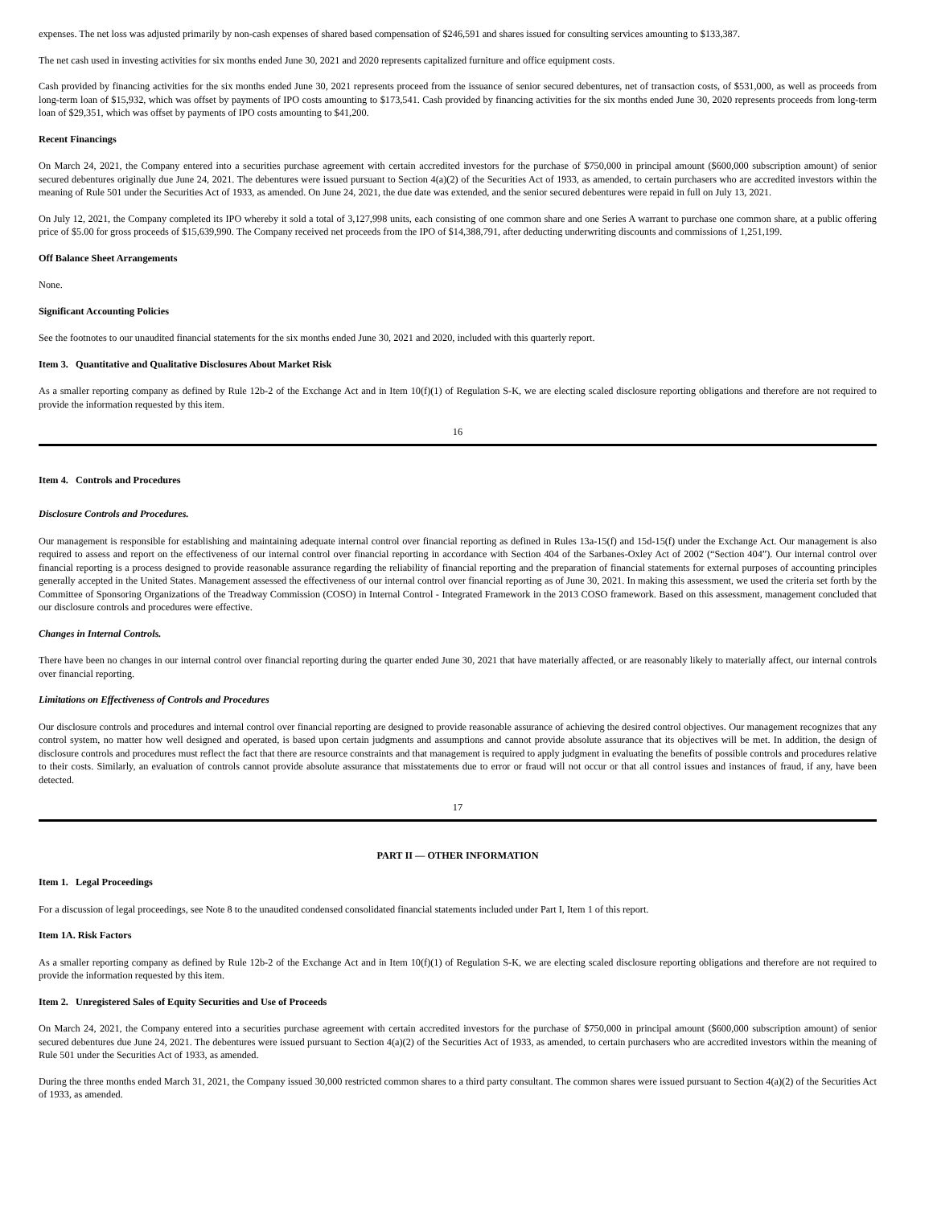expenses. The net loss was adjusted primarily by non-cash expenses of shared based compensation of $246,591 and shares issued for consulting services amounting to $133,387.
The net cash used in investing activities for six months ended June 30, 2021 and 2020 represents capitalized furniture and office equipment costs.
Cash provided by financing activities for the six months ended June 30, 2021 represents proceed from the issuance of senior secured debentures, net of transaction costs, of $531,000, as well as proceeds from long-term loan of $15,932, which was offset by payments of IPO costs amounting to $173,541. Cash provided by financing activities for the six months ended June 30, 2020 represents proceeds from long-term loan of $29,351, which was offset by payments of IPO costs amounting to $41,200.
Recent Financings
On March 24, 2021, the Company entered into a securities purchase agreement with certain accredited investors for the purchase of $750,000 in principal amount ($600,000 subscription amount) of senior secured debentures originally due June 24, 2021. The debentures were issued pursuant to Section 4(a)(2) of the Securities Act of 1933, as amended, to certain purchasers who are accredited investors within the meaning of Rule 501 under the Securities Act of 1933, as amended. On June 24, 2021, the due date was extended, and the senior secured debentures were repaid in full on July 13, 2021.
On July 12, 2021, the Company completed its IPO whereby it sold a total of 3,127,998 units, each consisting of one common share and one Series A warrant to purchase one common share, at a public offering price of $5.00 for gross proceeds of $15,639,990. The Company received net proceeds from the IPO of $14,388,791, after deducting underwriting discounts and commissions of 1,251,199.
Off Balance Sheet Arrangements
None.
Significant Accounting Policies
See the footnotes to our unaudited financial statements for the six months ended June 30, 2021 and 2020, included with this quarterly report.
Item 3. Quantitative and Qualitative Disclosures About Market Risk
As a smaller reporting company as defined by Rule 12b-2 of the Exchange Act and in Item 10(f)(1) of Regulation S-K, we are electing scaled disclosure reporting obligations and therefore are not required to provide the information requested by this item.
16
Item 4. Controls and Procedures
Disclosure Controls and Procedures.
Our management is responsible for establishing and maintaining adequate internal control over financial reporting as defined in Rules 13a-15(f) and 15d-15(f) under the Exchange Act. Our management is also required to assess and report on the effectiveness of our internal control over financial reporting in accordance with Section 404 of the Sarbanes-Oxley Act of 2002 (“Section 404”). Our internal control over financial reporting is a process designed to provide reasonable assurance regarding the reliability of financial reporting and the preparation of financial statements for external purposes of accounting principles generally accepted in the United States. Management assessed the effectiveness of our internal control over financial reporting as of June 30, 2021. In making this assessment, we used the criteria set forth by the Committee of Sponsoring Organizations of the Treadway Commission (COSO) in Internal Control - Integrated Framework in the 2013 COSO framework. Based on this assessment, management concluded that our disclosure controls and procedures were effective.
Changes in Internal Controls.
There have been no changes in our internal control over financial reporting during the quarter ended June 30, 2021 that have materially affected, or are reasonably likely to materially affect, our internal controls over financial reporting.
Limitations on Effectiveness of Controls and Procedures
Our disclosure controls and procedures and internal control over financial reporting are designed to provide reasonable assurance of achieving the desired control objectives. Our management recognizes that any control system, no matter how well designed and operated, is based upon certain judgments and assumptions and cannot provide absolute assurance that its objectives will be met. In addition, the design of disclosure controls and procedures must reflect the fact that there are resource constraints and that management is required to apply judgment in evaluating the benefits of possible controls and procedures relative to their costs. Similarly, an evaluation of controls cannot provide absolute assurance that misstatements due to error or fraud will not occur or that all control issues and instances of fraud, if any, have been detected.
17
PART II — OTHER INFORMATION
Item 1. Legal Proceedings
For a discussion of legal proceedings, see Note 8 to the unaudited condensed consolidated financial statements included under Part I, Item 1 of this report.
Item 1A. Risk Factors
As a smaller reporting company as defined by Rule 12b-2 of the Exchange Act and in Item 10(f)(1) of Regulation S-K, we are electing scaled disclosure reporting obligations and therefore are not required to provide the information requested by this item.
Item 2. Unregistered Sales of Equity Securities and Use of Proceeds
On March 24, 2021, the Company entered into a securities purchase agreement with certain accredited investors for the purchase of $750,000 in principal amount ($600,000 subscription amount) of senior secured debentures due June 24, 2021. The debentures were issued pursuant to Section 4(a)(2) of the Securities Act of 1933, as amended, to certain purchasers who are accredited investors within the meaning of Rule 501 under the Securities Act of 1933, as amended.
During the three months ended March 31, 2021, the Company issued 30,000 restricted common shares to a third party consultant. The common shares were issued pursuant to Section 4(a)(2) of the Securities Act of 1933, as amended.